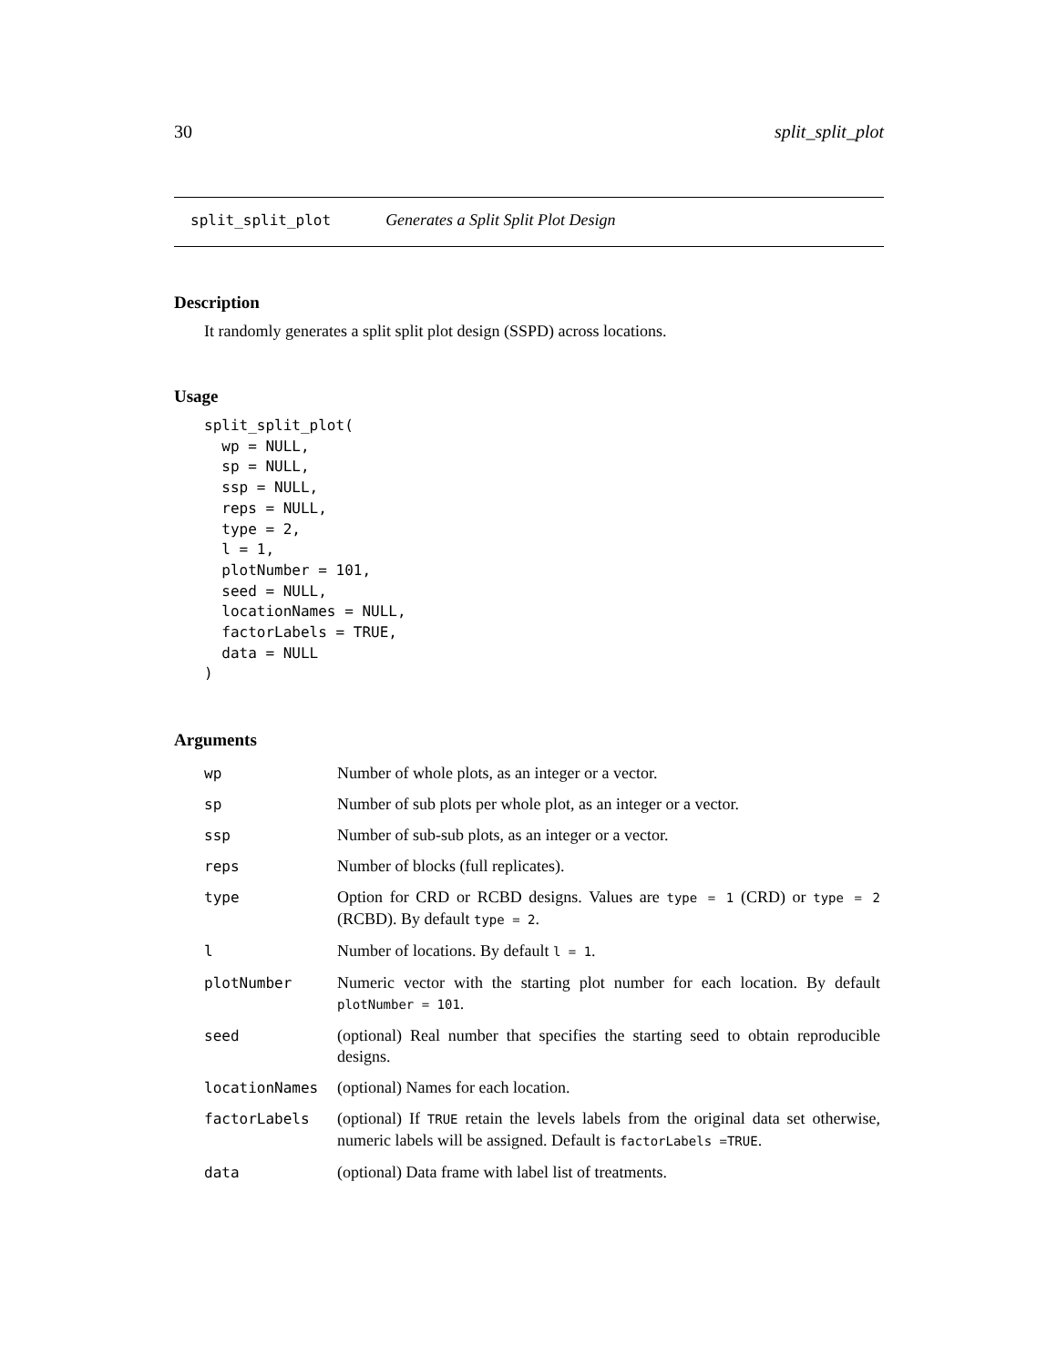30 split_split_plot
split_split_plot Generates a Split Split Plot Design
Description
It randomly generates a split split plot design (SSPD) across locations.
Usage
split_split_plot(
  wp = NULL,
  sp = NULL,
  ssp = NULL,
  reps = NULL,
  type = 2,
  l = 1,
  plotNumber = 101,
  seed = NULL,
  locationNames = NULL,
  factorLabels = TRUE,
  data = NULL
)
Arguments
| wp | Number of whole plots, as an integer or a vector. |
| sp | Number of sub plots per whole plot, as an integer or a vector. |
| ssp | Number of sub-sub plots, as an integer or a vector. |
| reps | Number of blocks (full replicates). |
| type | Option for CRD or RCBD designs. Values are type = 1 (CRD) or type = 2 (RCBD). By default type = 2 . |
| l | Number of locations. By default l = 1 . |
| plotNumber | Numeric vector with the starting plot number for each location. By default plotNumber = 101 . |
| seed | (optional) Real number that specifies the starting seed to obtain reproducible designs. |
| locationNames | (optional) Names for each location. |
| factorLabels | (optional) If TRUE retain the levels labels from the original data set otherwise, numeric labels will be assigned. Default is factorLabels =TRUE . |
| data | (optional) Data frame with label list of treatments. |